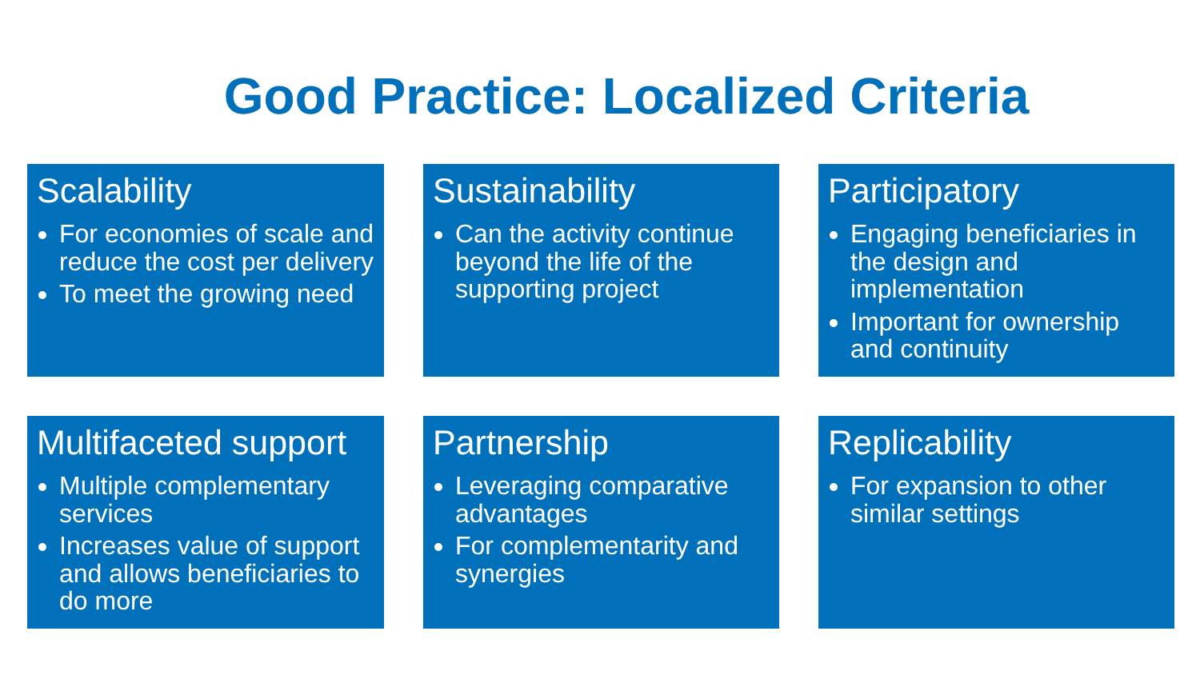Good Practice: Localized Criteria
Scalability
For economies of scale and reduce the cost per delivery
To meet the growing need
Sustainability
Can the activity continue beyond the life of the supporting project
Participatory
Engaging beneficiaries in the design and implementation
Important for ownership and continuity
Multifaceted support
Multiple complementary services
Increases value of support and allows beneficiaries to do more
Partnership
Leveraging comparative advantages
For complementarity and synergies
Replicability
For expansion to other similar settings